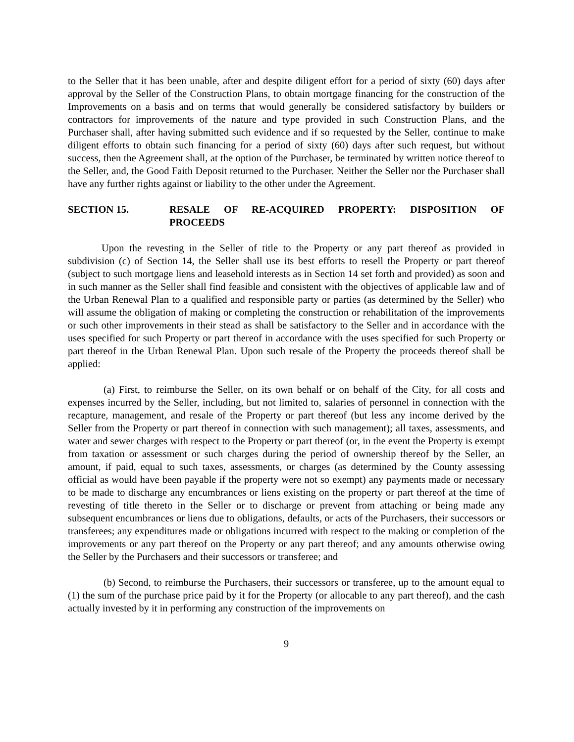to the Seller that it has been unable, after and despite diligent effort for a period of sixty (60) days after approval by the Seller of the Construction Plans, to obtain mortgage financing for the construction of the Improvements on a basis and on terms that would generally be considered satisfactory by builders or contractors for improvements of the nature and type provided in such Construction Plans, and the Purchaser shall, after having submitted such evidence and if so requested by the Seller, continue to make diligent efforts to obtain such financing for a period of sixty (60) days after such request, but without success, then the Agreement shall, at the option of the Purchaser, be terminated by written notice thereof to the Seller, and, the Good Faith Deposit returned to the Purchaser. Neither the Seller nor the Purchaser shall have any further rights against or liability to the other under the Agreement.
SECTION 15. RESALE OF RE-ACQUIRED PROPERTY: DISPOSITION OF PROCEEDS
Upon the revesting in the Seller of title to the Property or any part thereof as provided in subdivision (c) of Section 14, the Seller shall use its best efforts to resell the Property or part thereof (subject to such mortgage liens and leasehold interests as in Section 14 set forth and provided) as soon and in such manner as the Seller shall find feasible and consistent with the objectives of applicable law and of the Urban Renewal Plan to a qualified and responsible party or parties (as determined by the Seller) who will assume the obligation of making or completing the construction or rehabilitation of the improvements or such other improvements in their stead as shall be satisfactory to the Seller and in accordance with the uses specified for such Property or part thereof in accordance with the uses specified for such Property or part thereof in the Urban Renewal Plan. Upon such resale of the Property the proceeds thereof shall be applied:
(a) First, to reimburse the Seller, on its own behalf or on behalf of the City, for all costs and expenses incurred by the Seller, including, but not limited to, salaries of personnel in connection with the recapture, management, and resale of the Property or part thereof (but less any income derived by the Seller from the Property or part thereof in connection with such management); all taxes, assessments, and water and sewer charges with respect to the Property or part thereof (or, in the event the Property is exempt from taxation or assessment or such charges during the period of ownership thereof by the Seller, an amount, if paid, equal to such taxes, assessments, or charges (as determined by the County assessing official as would have been payable if the property were not so exempt) any payments made or necessary to be made to discharge any encumbrances or liens existing on the property or part thereof at the time of revesting of title thereto in the Seller or to discharge or prevent from attaching or being made any subsequent encumbrances or liens due to obligations, defaults, or acts of the Purchasers, their successors or transferees; any expenditures made or obligations incurred with respect to the making or completion of the improvements or any part thereof on the Property or any part thereof; and any amounts otherwise owing the Seller by the Purchasers and their successors or transferee; and
(b) Second, to reimburse the Purchasers, their successors or transferee, up to the amount equal to (1) the sum of the purchase price paid by it for the Property (or allocable to any part thereof), and the cash actually invested by it in performing any construction of the improvements on
9